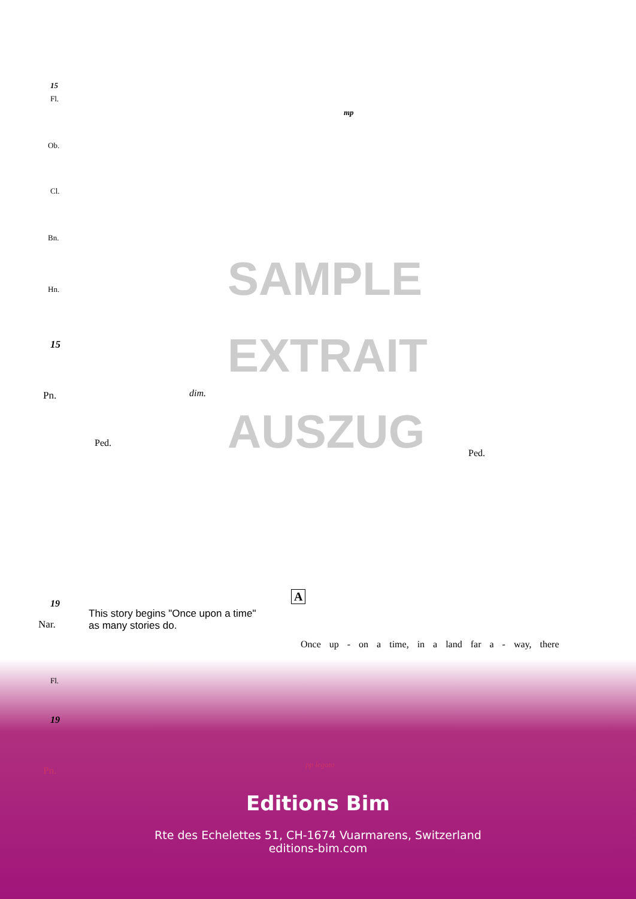15
Fl.
Ob.
Cl.
Bn.
Hn.
15
Pn. dim.
mp
Ped.
Ped.
SAMPLE
EXTRAIT
AUSZUG
A
19
Nar.
This story begins "Once upon a time"
as many stories do.
Once up - on a time, in a land far a - way, there
Fl.
19
pp legato
Pn.
Editions Bim
Rte des Echelettes 51, CH-1674 Vuarmarens, Switzerland
editions-bim.com